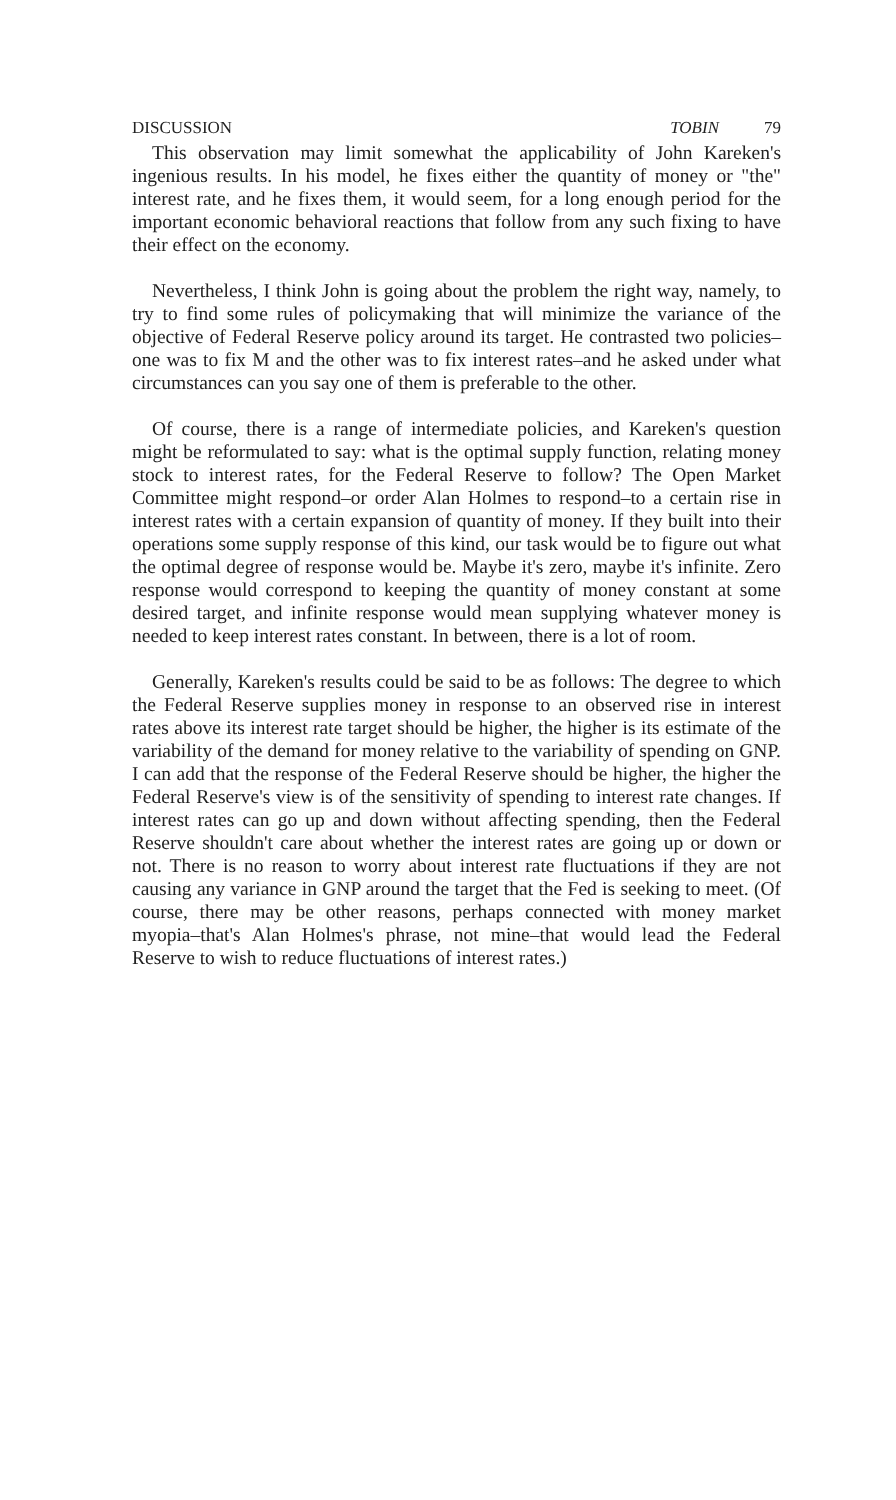DISCUSSION TOBIN 79
This observation may limit somewhat the applicability of John Kareken's ingenious results. In his model, he fixes either the quantity of money or "the" interest rate, and he fixes them, it would seem, for a long enough period for the important economic behavioral reactions that follow from any such fixing to have their effect on the economy.
Nevertheless, I think John is going about the problem the right way, namely, to try to find some rules of policymaking that will minimize the variance of the objective of Federal Reserve policy around its target. He contrasted two policies–one was to fix M and the other was to fix interest rates–and he asked under what circumstances can you say one of them is preferable to the other.
Of course, there is a range of intermediate policies, and Kareken's question might be reformulated to say: what is the optimal supply function, relating money stock to interest rates, for the Federal Reserve to follow? The Open Market Committee might respond–or order Alan Holmes to respond–to a certain rise in interest rates with a certain expansion of quantity of money. If they built into their operations some supply response of this kind, our task would be to figure out what the optimal degree of response would be. Maybe it's zero, maybe it's infinite. Zero response would correspond to keeping the quantity of money constant at some desired target, and infinite response would mean supplying whatever money is needed to keep interest rates constant. In between, there is a lot of room.
Generally, Kareken's results could be said to be as follows: The degree to which the Federal Reserve supplies money in response to an observed rise in interest rates above its interest rate target should be higher, the higher is its estimate of the variability of the demand for money relative to the variability of spending on GNP. I can add that the response of the Federal Reserve should be higher, the higher the Federal Reserve's view is of the sensitivity of spending to interest rate changes. If interest rates can go up and down without affecting spending, then the Federal Reserve shouldn't care about whether the interest rates are going up or down or not. There is no reason to worry about interest rate fluctuations if they are not causing any variance in GNP around the target that the Fed is seeking to meet. (Of course, there may be other reasons, perhaps connected with money market myopia–that's Alan Holmes's phrase, not mine–that would lead the Federal Reserve to wish to reduce fluctuations of interest rates.)